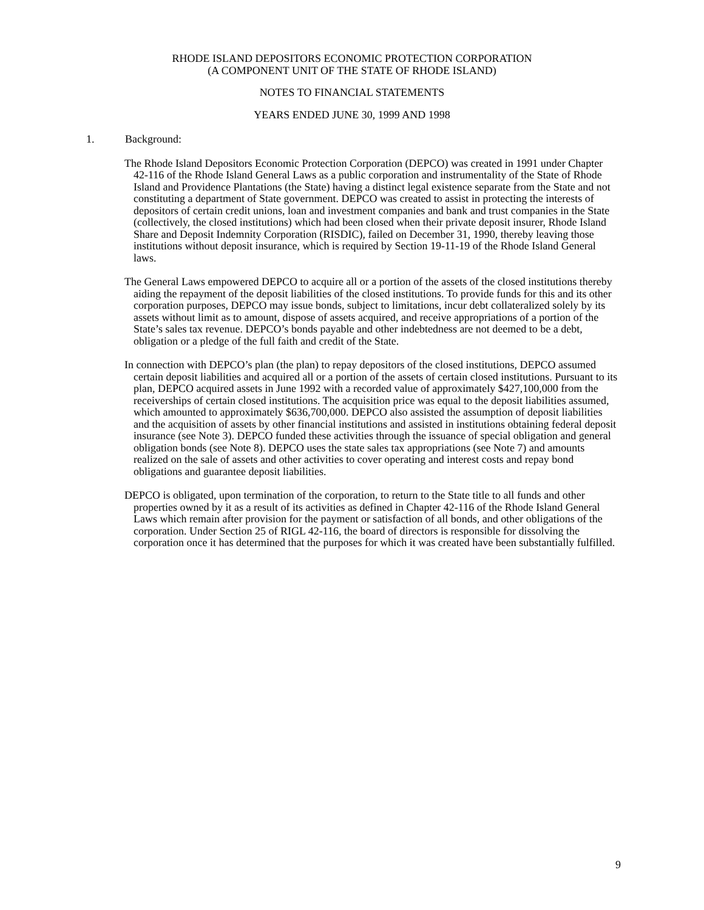RHODE ISLAND DEPOSITORS ECONOMIC PROTECTION CORPORATION
(A COMPONENT UNIT OF THE STATE OF RHODE ISLAND)
NOTES TO FINANCIAL STATEMENTS
YEARS ENDED JUNE 30, 1999 AND 1998
1. Background:
The Rhode Island Depositors Economic Protection Corporation (DEPCO) was created in 1991 under Chapter 42-116 of the Rhode Island General Laws as a public corporation and instrumentality of the State of Rhode Island and Providence Plantations (the State) having a distinct legal existence separate from the State and not constituting a department of State government. DEPCO was created to assist in protecting the interests of depositors of certain credit unions, loan and investment companies and bank and trust companies in the State (collectively, the closed institutions) which had been closed when their private deposit insurer, Rhode Island Share and Deposit Indemnity Corporation (RISDIC), failed on December 31, 1990, thereby leaving those institutions without deposit insurance, which is required by Section 19-11-19 of the Rhode Island General laws.
The General Laws empowered DEPCO to acquire all or a portion of the assets of the closed institutions thereby aiding the repayment of the deposit liabilities of the closed institutions. To provide funds for this and its other corporation purposes, DEPCO may issue bonds, subject to limitations, incur debt collateralized solely by its assets without limit as to amount, dispose of assets acquired, and receive appropriations of a portion of the State’s sales tax revenue. DEPCO’s bonds payable and other indebtedness are not deemed to be a debt, obligation or a pledge of the full faith and credit of the State.
In connection with DEPCO’s plan (the plan) to repay depositors of the closed institutions, DEPCO assumed certain deposit liabilities and acquired all or a portion of the assets of certain closed institutions. Pursuant to its plan, DEPCO acquired assets in June 1992 with a recorded value of approximately $427,100,000 from the receiverships of certain closed institutions. The acquisition price was equal to the deposit liabilities assumed, which amounted to approximately $636,700,000. DEPCO also assisted the assumption of deposit liabilities and the acquisition of assets by other financial institutions and assisted in institutions obtaining federal deposit insurance (see Note 3). DEPCO funded these activities through the issuance of special obligation and general obligation bonds (see Note 8). DEPCO uses the state sales tax appropriations (see Note 7) and amounts realized on the sale of assets and other activities to cover operating and interest costs and repay bond obligations and guarantee deposit liabilities.
DEPCO is obligated, upon termination of the corporation, to return to the State title to all funds and other properties owned by it as a result of its activities as defined in Chapter 42-116 of the Rhode Island General Laws which remain after provision for the payment or satisfaction of all bonds, and other obligations of the corporation. Under Section 25 of RIGL 42-116, the board of directors is responsible for dissolving the corporation once it has determined that the purposes for which it was created have been substantially fulfilled.
9